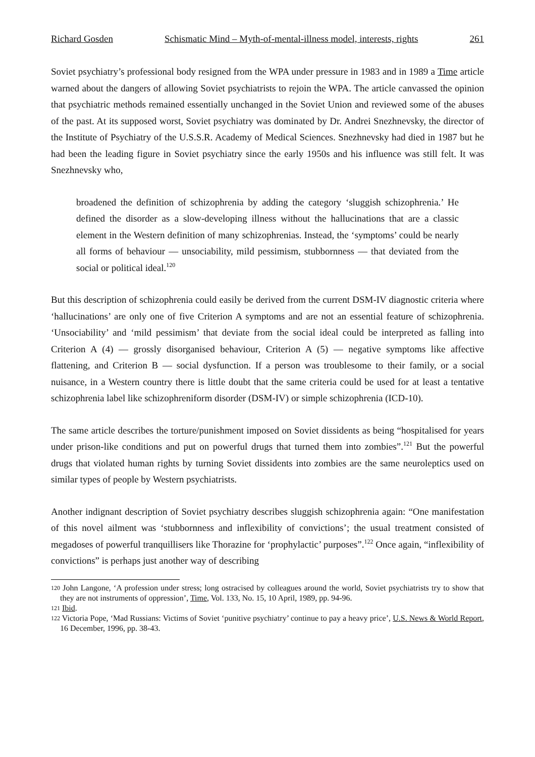Richard Gosden Schismatic Mind – Myth-of-mental-illness model, interests, rights 261
Soviet psychiatry’s professional body resigned from the WPA under pressure in 1983 and in 1989 a Time article warned about the dangers of allowing Soviet psychiatrists to rejoin the WPA. The article canvassed the opinion that psychiatric methods remained essentially unchanged in the Soviet Union and reviewed some of the abuses of the past. At its supposed worst, Soviet psychiatry was dominated by Dr. Andrei Snezhnevsky, the director of the Institute of Psychiatry of the U.S.S.R. Academy of Medical Sciences. Snezhnevsky had died in 1987 but he had been the leading figure in Soviet psychiatry since the early 1950s and his influence was still felt. It was Snezhnevsky who,
broadened the definition of schizophrenia by adding the category ‘sluggish schizophrenia.’ He defined the disorder as a slow-developing illness without the hallucinations that are a classic element in the Western definition of many schizophrenias. Instead, the ‘symptoms’ could be nearly all forms of behaviour — unsociability, mild pessimism, stubbornness — that deviated from the social or political ideal.<sup>120</sup>
But this description of schizophrenia could easily be derived from the current DSM-IV diagnostic criteria where ‘hallucinations’ are only one of five Criterion A symptoms and are not an essential feature of schizophrenia. ‘Unsociability’ and ‘mild pessimism’ that deviate from the social ideal could be interpreted as falling into Criterion A (4) — grossly disorganised behaviour, Criterion A (5) — negative symptoms like affective flattening, and Criterion B — social dysfunction. If a person was troublesome to their family, or a social nuisance, in a Western country there is little doubt that the same criteria could be used for at least a tentative schizophrenia label like schizophreniform disorder (DSM-IV) or simple schizophrenia (ICD-10).
The same article describes the torture/punishment imposed on Soviet dissidents as being “hospitalised for years under prison-like conditions and put on powerful drugs that turned them into zombies”.<sup>121</sup> But the powerful drugs that violated human rights by turning Soviet dissidents into zombies are the same neuroleptics used on similar types of people by Western psychiatrists.
Another indignant description of Soviet psychiatry describes sluggish schizophrenia again: “One manifestation of this novel ailment was ‘stubbornness and inflexibility of convictions’; the usual treatment consisted of megadoses of powerful tranquillisers like Thorazine for ‘prophylactic’ purposes”.<sup>122</sup> Once again, “inflexibility of convictions” is perhaps just another way of describing
<sup>120</sup> John Langone, ‘A profession under stress; long ostracised by colleagues around the world, Soviet psychiatrists try to show that they are not instruments of oppression’, Time, Vol. 133, No. 15, 10 April, 1989, pp. 94-96.
<sup>121</sup> Ibid.
<sup>122</sup> Victoria Pope, ‘Mad Russians: Victims of Soviet ‘punitive psychiatry’ continue to pay a heavy price’, U.S. News & World Report, 16 December, 1996, pp. 38-43.